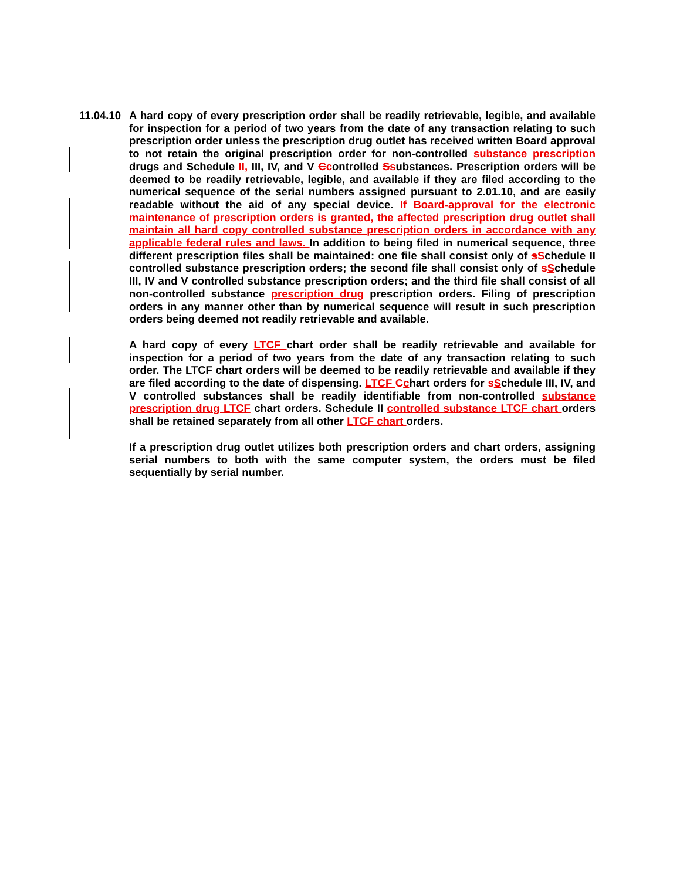11.04.10
A hard copy of every prescription order shall be readily retrievable, legible, and available for inspection for a period of two years from the date of any transaction relating to such prescription order unless the prescription drug outlet has received written Board approval to not retain the original prescription order for non-controlled substance prescription drugs and Schedule II, III, IV, and V Ccontrolled Ssubstances. Prescription orders will be deemed to be readily retrievable, legible, and available if they are filed according to the numerical sequence of the serial numbers assigned pursuant to 2.01.10, and are easily readable without the aid of any special device. If Board-approval for the electronic maintenance of prescription orders is granted, the affected prescription drug outlet shall maintain all hard copy controlled substance prescription orders in accordance with any applicable federal rules and laws. In addition to being filed in numerical sequence, three different prescription files shall be maintained: one file shall consist only of sSchedule II controlled substance prescription orders; the second file shall consist only of sSchedule III, IV and V controlled substance prescription orders; and the third file shall consist of all non-controlled substance prescription drug prescription orders. Filing of prescription orders in any manner other than by numerical sequence will result in such prescription orders being deemed not readily retrievable and available.
A hard copy of every LTCF chart order shall be readily retrievable and available for inspection for a period of two years from the date of any transaction relating to such order. The LTCF chart orders will be deemed to be readily retrievable and available if they are filed according to the date of dispensing. LTCF Cchart orders for sSchedule III, IV, and V controlled substances shall be readily identifiable from non-controlled substance prescription drug LTCF chart orders. Schedule II controlled substance LTCF chart orders shall be retained separately from all other LTCF chart orders.
If a prescription drug outlet utilizes both prescription orders and chart orders, assigning serial numbers to both with the same computer system, the orders must be filed sequentially by serial number.